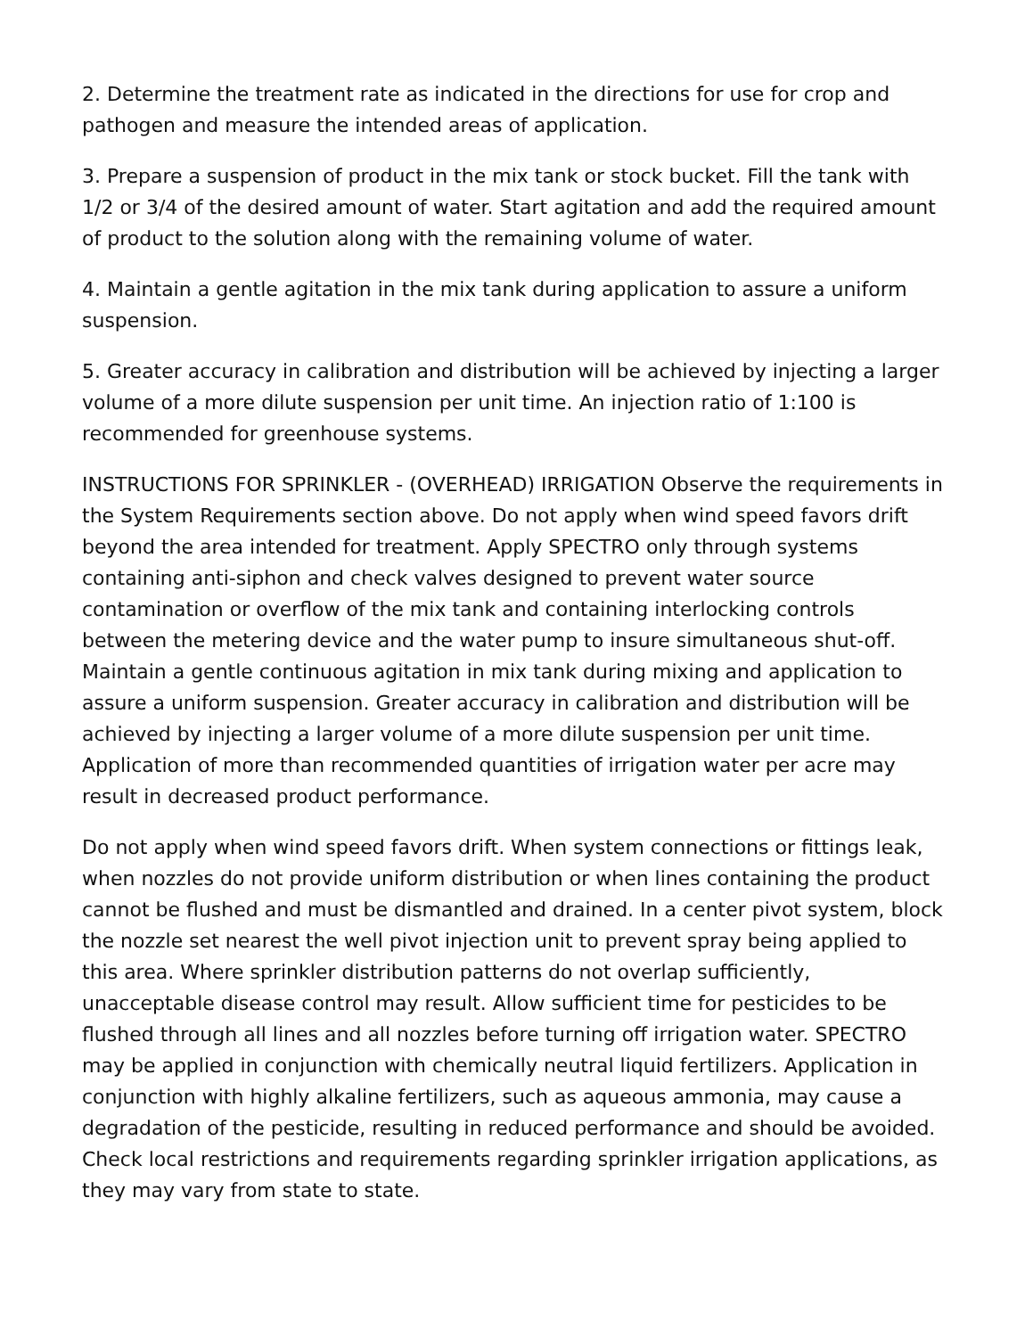2. Determine the treatment rate as indicated in the directions for use for crop and pathogen and measure the intended areas of application.
3. Prepare a suspension of product in the mix tank or stock bucket. Fill the tank with 1/2 or 3/4 of the desired amount of water. Start agitation and add the required amount of product to the solution along with the remaining volume of water.
4. Maintain a gentle agitation in the mix tank during application to assure a uniform suspension.
5. Greater accuracy in calibration and distribution will be achieved by injecting a larger volume of a more dilute suspension per unit time. An injection ratio of 1:100 is recommended for greenhouse systems.
INSTRUCTIONS FOR SPRINKLER - (OVERHEAD) IRRIGATION Observe the requirements in the System Requirements section above. Do not apply when wind speed favors drift beyond the area intended for treatment. Apply SPECTRO only through systems containing anti-siphon and check valves designed to prevent water source contamination or overflow of the mix tank and containing interlocking controls between the metering device and the water pump to insure simultaneous shut-off. Maintain a gentle continuous agitation in mix tank during mixing and application to assure a uniform suspension. Greater accuracy in calibration and distribution will be achieved by injecting a larger volume of a more dilute suspension per unit time. Application of more than recommended quantities of irrigation water per acre may result in decreased product performance.
Do not apply when wind speed favors drift. When system connections or fittings leak, when nozzles do not provide uniform distribution or when lines containing the product cannot be flushed and must be dismantled and drained. In a center pivot system, block the nozzle set nearest the well pivot injection unit to prevent spray being applied to this area. Where sprinkler distribution patterns do not overlap sufficiently, unacceptable disease control may result. Allow sufficient time for pesticides to be flushed through all lines and all nozzles before turning off irrigation water. SPECTRO may be applied in conjunction with chemically neutral liquid fertilizers. Application in conjunction with highly alkaline fertilizers, such as aqueous ammonia, may cause a degradation of the pesticide, resulting in reduced performance and should be avoided. Check local restrictions and requirements regarding sprinkler irrigation applications, as they may vary from state to state.